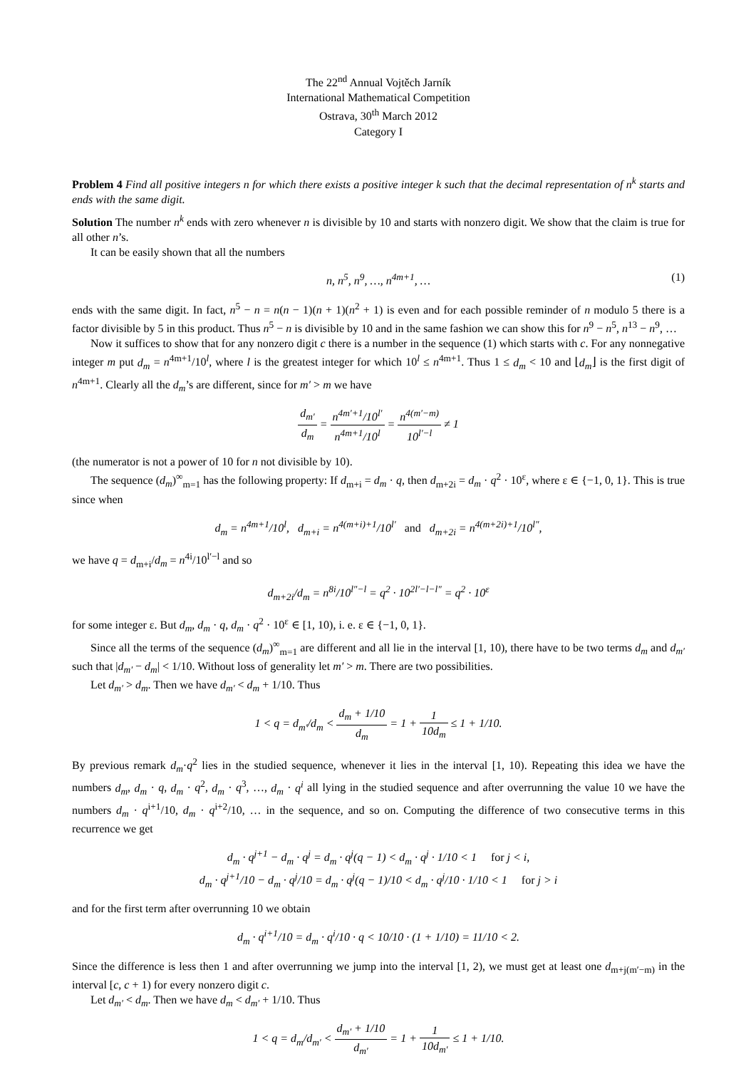The 22<sup>nd</sup> Annual Vojtěch Jarník
International Mathematical Competition
Ostrava, 30<sup>th</sup> March 2012
Category I
Problem 4 Find all positive integers n for which there exists a positive integer k such that the decimal representation of n<sup>k</sup> starts and ends with the same digit.
Solution The number n<sup>k</sup> ends with zero whenever n is divisible by 10 and starts with nonzero digit. We show that the claim is true for all other n’s.
It can be easily shown that all the numbers
n, n<sup>5</sup>, n<sup>9</sup>, …, n<sup>4m+1</sup>, … (1)
ends with the same digit. In fact, n<sup>5</sup> − n = n(n − 1)(n + 1)(n<sup>2</sup> + 1) is even and for each possible reminder of n modulo 5 there is a factor divisible by 5 in this product. Thus n<sup>5</sup> − n is divisible by 10 and in the same fashion we can show this for n<sup>9</sup> − n<sup>5</sup>, n<sup>13</sup> − n<sup>9</sup>, …
Now it suffices to show that for any nonzero digit c there is a number in the sequence (1) which starts with c. For any nonnegative integer m put d<sub>m</sub> = n<sup>4m+1</sup>/10<sup>l</sup>, where l is the greatest integer for which 10<sup>l</sup> ≤ n<sup>4m+1</sup>. Thus 1 ≤ d<sub>m</sub> < 10 and ⌊d<sub>m</sub>⌋ is the first digit of n<sup>4m+1</sup>. Clearly all the d<sub>m</sub>’s are different, since for m′ > m we have
d<sub>m′</sub> d<sub>m</sub> = n<sup>4m′+1</sup>/10<sup>l′</sup> n<sup>4m+1</sup>/10<sup>l</sup> = n<sup>4(m′−m)</sup> 10<sup>l′−l</sup> ≠ 1
(the numerator is not a power of 10 for n not divisible by 10).
The sequence (d<sub>m</sub>)<sup>∞</sup><sub>m=1</sub> has the following property: If d<sub>m+i</sub> = d<sub>m</sub> · q, then d<sub>m+2i</sub> = d<sub>m</sub> · q<sup>2</sup> · 10<sup>ε</sup>, where ε ∈ {−1, 0, 1}. This is true since when
d<sub>m</sub> = n<sup>4m+1</sup>/10<sup>l</sup>, d<sub>m+i</sub> = n<sup>4(m+i)+1</sup>/10<sup>l′</sup> and d<sub>m+2i</sub> = n<sup>4(m+2i)+1</sup>/10<sup>l″</sup>,
we have q = d<sub>m+i</sub>/d<sub>m</sub> = n<sup>4i</sup>/10<sup>l′−l</sup> and so
d<sub>m+2i</sub>/d<sub>m</sub> = n<sup>8i</sup>/10<sup>l″−l</sup> = q<sup>2</sup> · 10<sup>2l′−l−l″</sup> = q<sup>2</sup> · 10<sup>ε</sup>
for some integer ε. But d<sub>m</sub>, d<sub>m</sub> · q, d<sub>m</sub> · q<sup>2</sup> · 10<sup>ε</sup> ∈ [1, 10), i. e. ε ∈ {−1, 0, 1}.
Since all the terms of the sequence (d<sub>m</sub>)<sup>∞</sup><sub>m=1</sub> are different and all lie in the interval [1, 10), there have to be two terms d<sub>m</sub> and d<sub>m′</sub> such that |d<sub>m′</sub> − d<sub>m</sub>| < 1/10. Without loss of generality let m′ > m. There are two possibilities.
Let d<sub>m′</sub> > d<sub>m</sub>. Then we have d<sub>m′</sub> < d<sub>m</sub> + 1/10. Thus
1 < q = d<sub>m′</sub>/d<sub>m</sub> < d<sub>m</sub> + 1/10 d<sub>m</sub> = 1 + 1 10d<sub>m</sub> ≤ 1 + 1/10.
By previous remark d<sub>m</sub>·q<sup>2</sup> lies in the studied sequence, whenever it lies in the interval [1, 10). Repeating this idea we have the numbers d<sub>m</sub>, d<sub>m</sub> · q, d<sub>m</sub> · q<sup>2</sup>, d<sub>m</sub> · q<sup>3</sup>, …, d<sub>m</sub> · q<sup>i</sup> all lying in the studied sequence and after overrunning the value 10 we have the numbers d<sub>m</sub> · q<sup>i+1</sup>/10, d<sub>m</sub> · q<sup>i+2</sup>/10, … in the sequence, and so on. Computing the difference of two consecutive terms in this recurrence we get
d<sub>m</sub> · q<sup>j+1</sup> − d<sub>m</sub> · q<sup>j</sup> = d<sub>m</sub> · q<sup>j</sup>(q − 1) < d<sub>m</sub> · q<sup>j</sup> · 1/10 < 1 for j < i,
d<sub>m</sub> · q<sup>j+1</sup>/10 − d<sub>m</sub> · q<sup>j</sup>/10 = d<sub>m</sub> · q<sup>j</sup>(q − 1)/10 < d<sub>m</sub> · q<sup>j</sup>/10 · 1/10 < 1 for j > i
and for the first term after overrunning 10 we obtain
d<sub>m</sub> · q<sup>i+1</sup>/10 = d<sub>m</sub> · q<sup>i</sup>/10 · q < 10/10 · (1 + 1/10) = 11/10 < 2.
Since the difference is less then 1 and after overrunning we jump into the interval [1, 2), we must get at least one d<sub>m+j(m′−m)</sub> in the interval [c, c + 1) for every nonzero digit c.
Let d<sub>m′</sub> < d<sub>m</sub>. Then we have d<sub>m</sub> < d<sub>m′</sub> + 1/10. Thus
1 < q = d<sub>m</sub>/d<sub>m′</sub> < d<sub>m′</sub> + 1/10 d<sub>m′</sub> = 1 + 1 10d<sub>m′</sub> ≤ 1 + 1/10.